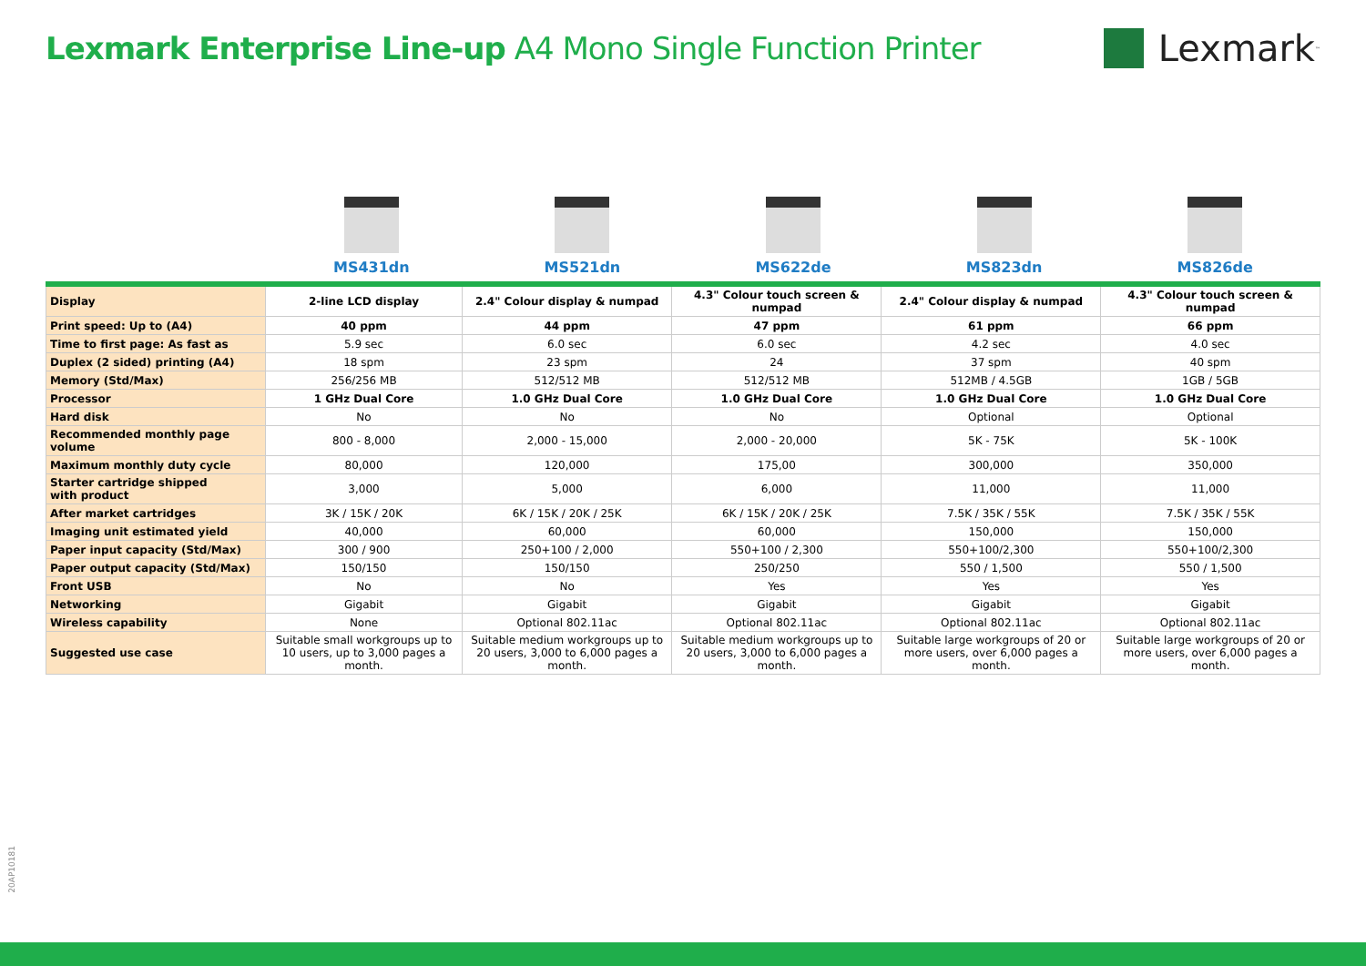Lexmark Enterprise Line-up A4 Mono Single Function Printer
Lexmark<sup>™</sup>
MS431dn MS521dn MS622de MS823dn MS826de
| Display | 2-line LCD display | 2.4" Colour display & numpad | 4.3" Colour touch screen & numpad | 2.4" Colour display & numpad | 4.3" Colour touch screen & numpad |
| Print speed: Up to (A4) | 40 ppm | 44 ppm | 47 ppm | 61 ppm | 66 ppm |
| Time to first page: As fast as | 5.9 sec | 6.0 sec | 6.0 sec | 4.2 sec | 4.0 sec |
| Duplex (2 sided) printing (A4) | 18 spm | 23 spm | 24 | 37 spm | 40 spm |
| Memory (Std/Max) | 256/256 MB | 512/512 MB | 512/512 MB | 512MB / 4.5GB | 1GB / 5GB |
| Processor | 1 GHz Dual Core | 1.0 GHz Dual Core | 1.0 GHz Dual Core | 1.0 GHz Dual Core | 1.0 GHz Dual Core |
| Hard disk | No | No | No | Optional | Optional |
| Recommended monthly page volume | 800 - 8,000 | 2,000 - 15,000 | 2,000 - 20,000 | 5K - 75K | 5K - 100K |
| Maximum monthly duty cycle | 80,000 | 120,000 | 175,00 | 300,000 | 350,000 |
| Starter cartridge shipped with product | 3,000 | 5,000 | 6,000 | 11,000 | 11,000 |
| After market cartridges | 3K / 15K / 20K | 6K / 15K / 20K / 25K | 6K / 15K / 20K / 25K | 7.5K / 35K / 55K | 7.5K / 35K / 55K |
| Imaging unit estimated yield | 40,000 | 60,000 | 60,000 | 150,000 | 150,000 |
| Paper input capacity (Std/Max) | 300 / 900 | 250+100 / 2,000 | 550+100 / 2,300 | 550+100/2,300 | 550+100/2,300 |
| Paper output capacity (Std/Max) | 150/150 | 150/150 | 250/250 | 550 / 1,500 | 550 / 1,500 |
| Front USB | No | No | Yes | Yes | Yes |
| Networking | Gigabit | Gigabit | Gigabit | Gigabit | Gigabit |
| Wireless capability | None | Optional 802.11ac | Optional 802.11ac | Optional 802.11ac | Optional 802.11ac |
| Suggested use case | Suitable small workgroups up to 10 users, up to 3,000 pages a month. | Suitable medium workgroups up to 20 users, 3,000 to 6,000 pages a month. | Suitable medium workgroups up to 20 users, 3,000 to 6,000 pages a month. | Suitable large workgroups of 20 or more users, over 6,000 pages a month. | Suitable large workgroups of 20 or more users, over 6,000 pages a month. |
20AP10181